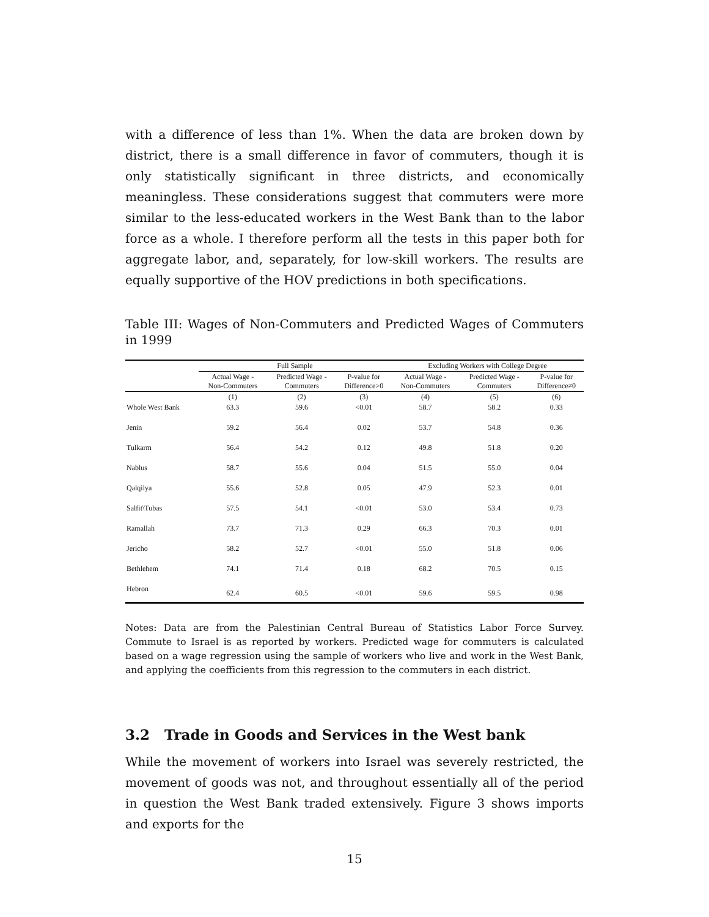with a difference of less than 1%. When the data are broken down by district, there is a small difference in favor of commuters, though it is only statistically significant in three districts, and economically meaningless. These considerations suggest that commuters were more similar to the less-educated workers in the West Bank than to the labor force as a whole. I therefore perform all the tests in this paper both for aggregate labor, and, separately, for low-skill workers. The results are equally supportive of the HOV predictions in both specifications.
Table III: Wages of Non-Commuters and Predicted Wages of Commuters in 1999
| | Full Sample | | | Excluding Workers with College Degree | | |
| --- | --- | --- | --- | --- | --- | --- |
| | Actual Wage - Non-Commuters | Predicted Wage - Commuters | P-value for Difference>0 | Actual Wage - Non-Commuters | Predicted Wage - Commuters | P-value for Difference≠0 |
| | (1) | (2) | (3) | (4) | (5) | (6) |
| Whole West Bank | 63.3 | 59.6 | <0.01 | 58.7 | 58.2 | 0.33 |
| Jenin | 59.2 | 56.4 | 0.02 | 53.7 | 54.8 | 0.36 |
| Tulkarm | 56.4 | 54.2 | 0.12 | 49.8 | 51.8 | 0.20 |
| Nablus | 58.7 | 55.6 | 0.04 | 51.5 | 55.0 | 0.04 |
| Qalqilya | 55.6 | 52.8 | 0.05 | 47.9 | 52.3 | 0.01 |
| Salfit\Tubas | 57.5 | 54.1 | <0.01 | 53.0 | 53.4 | 0.73 |
| Ramallah | 73.7 | 71.3 | 0.29 | 66.3 | 70.3 | 0.01 |
| Jericho | 58.2 | 52.7 | <0.01 | 55.0 | 51.8 | 0.06 |
| Bethlehem | 74.1 | 71.4 | 0.18 | 68.2 | 70.5 | 0.15 |
| Hebron | 62.4 | 60.5 | <0.01 | 59.6 | 59.5 | 0.98 |
Notes: Data are from the Palestinian Central Bureau of Statistics Labor Force Survey. Commute to Israel is as reported by workers. Predicted wage for commuters is calculated based on a wage regression using the sample of workers who live and work in the West Bank, and applying the coefficients from this regression to the commuters in each district.
3.2 Trade in Goods and Services in the West bank
While the movement of workers into Israel was severely restricted, the movement of goods was not, and throughout essentially all of the period in question the West Bank traded extensively. Figure 3 shows imports and exports for the
15